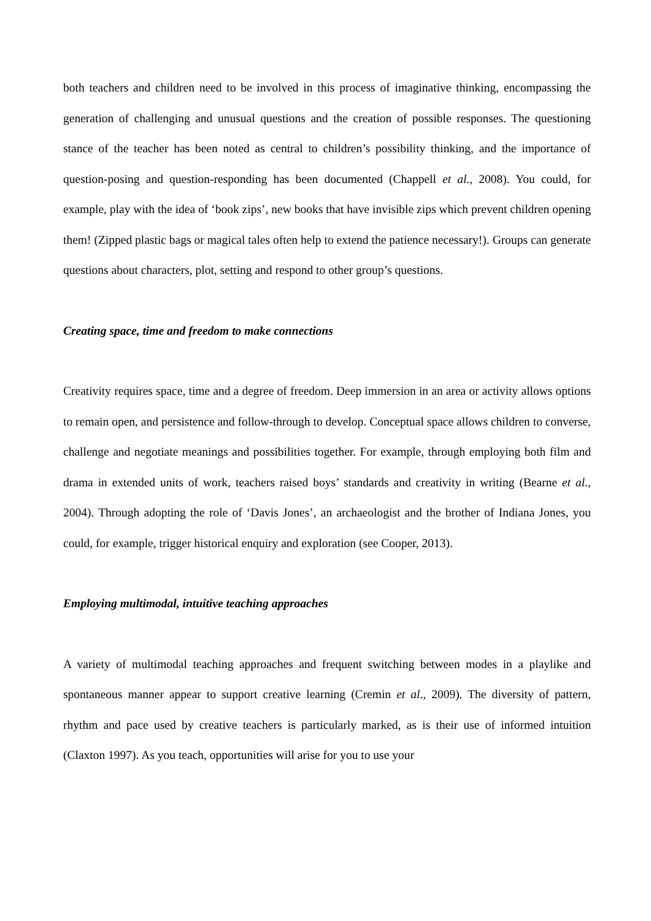both teachers and children need to be involved in this process of imaginative thinking, encompassing the generation of challenging and unusual questions and the creation of possible responses. The questioning stance of the teacher has been noted as central to children’s possibility thinking, and the importance of question-posing and question-responding has been documented (Chappell et al., 2008). You could, for example, play with the idea of ‘book zips’, new books that have invisible zips which prevent children opening them! (Zipped plastic bags or magical tales often help to extend the patience necessary!). Groups can generate questions about characters, plot, setting and respond to other group’s questions.
Creating space, time and freedom to make connections
Creativity requires space, time and a degree of freedom. Deep immersion in an area or activity allows options to remain open, and persistence and follow-through to develop. Conceptual space allows children to converse, challenge and negotiate meanings and possibilities together. For example, through employing both film and drama in extended units of work, teachers raised boys’ standards and creativity in writing (Bearne et al., 2004). Through adopting the role of ‘Davis Jones’, an archaeologist and the brother of Indiana Jones, you could, for example, trigger historical enquiry and exploration (see Cooper, 2013).
Employing multimodal, intuitive teaching approaches
A variety of multimodal teaching approaches and frequent switching between modes in a playlike and spontaneous manner appear to support creative learning (Cremin et al., 2009). The diversity of pattern, rhythm and pace used by creative teachers is particularly marked, as is their use of informed intuition (Claxton 1997). As you teach, opportunities will arise for you to use your